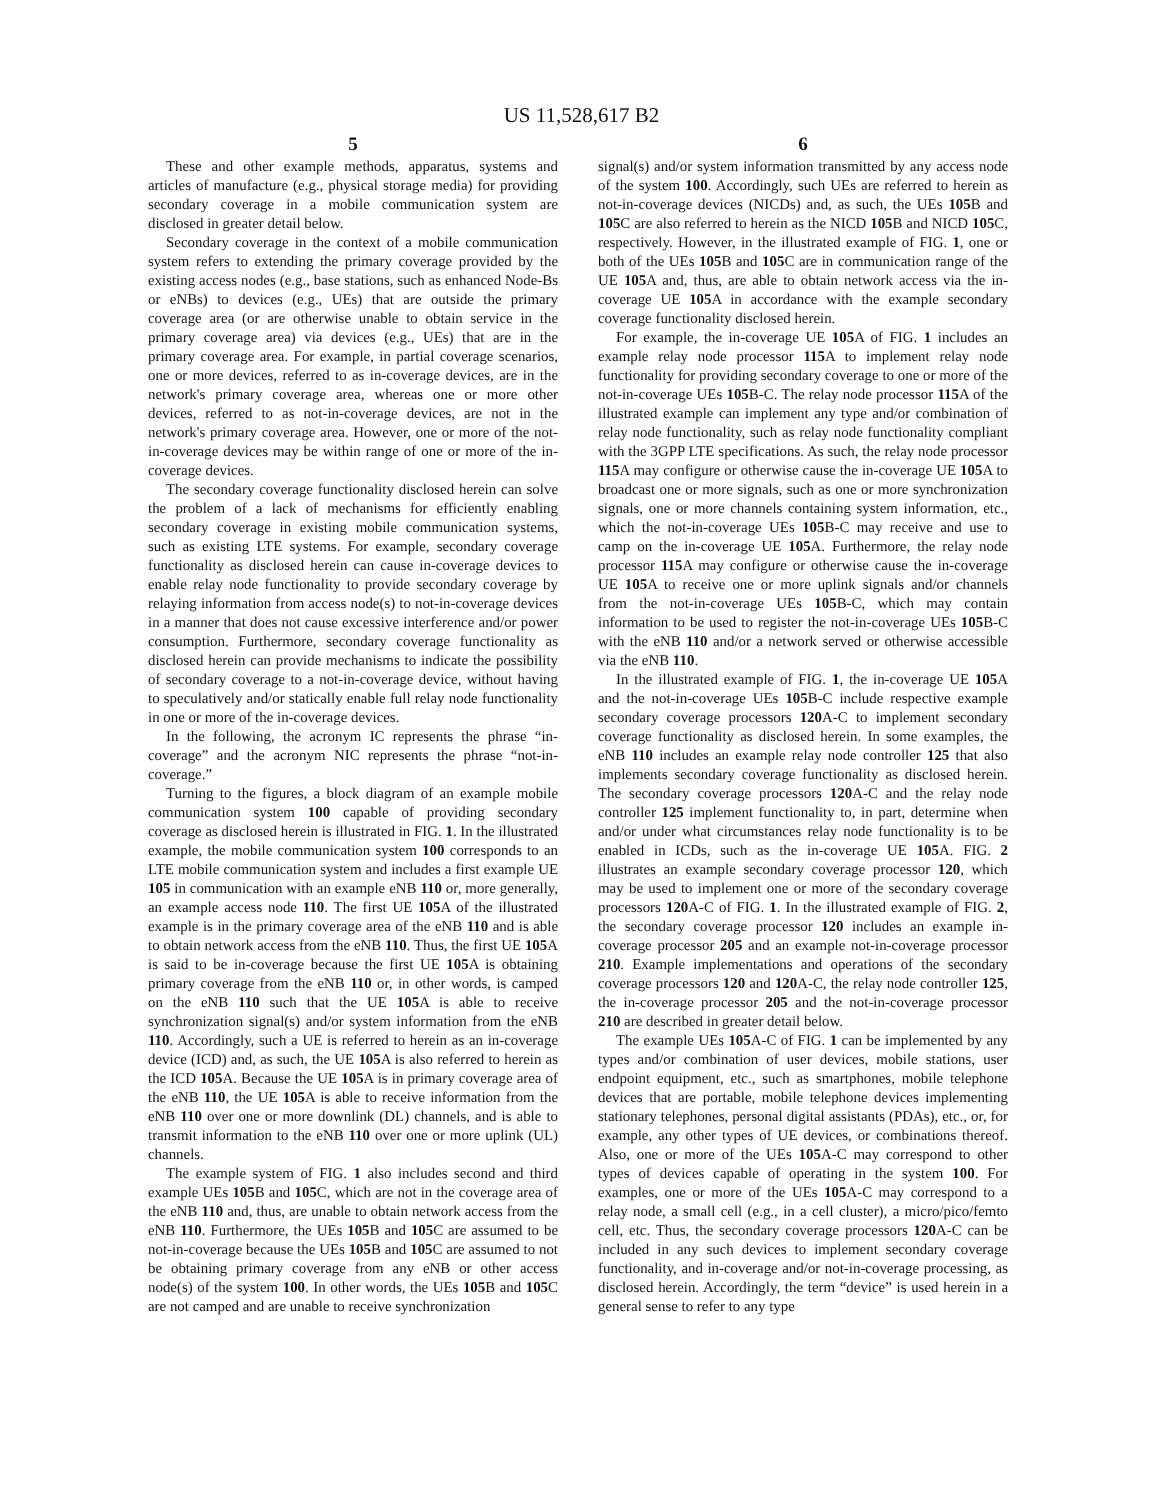US 11,528,617 B2
5
These and other example methods, apparatus, systems and articles of manufacture (e.g., physical storage media) for providing secondary coverage in a mobile communication system are disclosed in greater detail below.
Secondary coverage in the context of a mobile communication system refers to extending the primary coverage provided by the existing access nodes (e.g., base stations, such as enhanced Node-Bs or eNBs) to devices (e.g., UEs) that are outside the primary coverage area (or are otherwise unable to obtain service in the primary coverage area) via devices (e.g., UEs) that are in the primary coverage area. For example, in partial coverage scenarios, one or more devices, referred to as in-coverage devices, are in the network's primary coverage area, whereas one or more other devices, referred to as not-in-coverage devices, are not in the network's primary coverage area. However, one or more of the not-in-coverage devices may be within range of one or more of the in-coverage devices.
The secondary coverage functionality disclosed herein can solve the problem of a lack of mechanisms for efficiently enabling secondary coverage in existing mobile communication systems, such as existing LTE systems. For example, secondary coverage functionality as disclosed herein can cause in-coverage devices to enable relay node functionality to provide secondary coverage by relaying information from access node(s) to not-in-coverage devices in a manner that does not cause excessive interference and/or power consumption. Furthermore, secondary coverage functionality as disclosed herein can provide mechanisms to indicate the possibility of secondary coverage to a not-in-coverage device, without having to speculatively and/or statically enable full relay node functionality in one or more of the in-coverage devices.
In the following, the acronym IC represents the phrase “in-coverage” and the acronym NIC represents the phrase “not-in-coverage.”
Turning to the figures, a block diagram of an example mobile communication system 100 capable of providing secondary coverage as disclosed herein is illustrated in FIG. 1. In the illustrated example, the mobile communication system 100 corresponds to an LTE mobile communication system and includes a first example UE 105 in communication with an example eNB 110 or, more generally, an example access node 110. The first UE 105 A of the illustrated example is in the primary coverage area of the eNB 110 and is able to obtain network access from the eNB 110. Thus, the first UE 105 A is said to be in-coverage because the first UE 105 A is obtaining primary coverage from the eNB 110 or, in other words, is camped on the eNB 110 such that the UE 105 A is able to receive synchronization signal(s) and/or system information from the eNB 110. Accordingly, such a UE is referred to herein as an in-coverage device (ICD) and, as such, the UE 105 A is also referred to herein as the ICD 105 A. Because the UE 105 A is in primary coverage area of the eNB 110, the UE 105 A is able to receive information from the eNB 110 over one or more downlink (DL) channels, and is able to transmit information to the eNB 110 over one or more uplink (UL) channels.
The example system of FIG. 1 also includes second and third example UEs 105 B and 105 C, which are not in the coverage area of the eNB 110 and, thus, are unable to obtain network access from the eNB 110. Furthermore, the UEs 105 B and 105 C are assumed to be not-in-coverage because the UEs 105 B and 105 C are assumed to not be obtaining primary coverage from any eNB or other access node(s) of the system 100. In other words, the UEs 105 B and 105 C are not camped and are unable to receive synchronization
6
signal(s) and/or system information transmitted by any access node of the system 100. Accordingly, such UEs are referred to herein as not-in-coverage devices (NICDs) and, as such, the UEs 105 B and 105 C are also referred to herein as the NICD 105 B and NICD 105 C, respectively. However, in the illustrated example of FIG. 1, one or both of the UEs 105 B and 105 C are in communication range of the UE 105 A and, thus, are able to obtain network access via the in-coverage UE 105 A in accordance with the example secondary coverage functionality disclosed herein.
For example, the in-coverage UE 105 A of FIG. 1 includes an example relay node processor 115 A to implement relay node functionality for providing secondary coverage to one or more of the not-in-coverage UEs 105 B-C. The relay node processor 115 A of the illustrated example can implement any type and/or combination of relay node functionality, such as relay node functionality compliant with the 3GPP LTE specifications. As such, the relay node processor 115 A may configure or otherwise cause the in-coverage UE 105 A to broadcast one or more signals, such as one or more synchronization signals, one or more channels containing system information, etc., which the not-in-coverage UEs 105 B-C may receive and use to camp on the in-coverage UE 105 A. Furthermore, the relay node processor 115 A may configure or otherwise cause the in-coverage UE 105 A to receive one or more uplink signals and/or channels from the not-in-coverage UEs 105 B-C, which may contain information to be used to register the not-in-coverage UEs 105 B-C with the eNB 110 and/or a network served or otherwise accessible via the eNB 110.
In the illustrated example of FIG. 1, the in-coverage UE 105 A and the not-in-coverage UEs 105 B-C include respective example secondary coverage processors 120 A-C to implement secondary coverage functionality as disclosed herein. In some examples, the eNB 110 includes an example relay node controller 125 that also implements secondary coverage functionality as disclosed herein. The secondary coverage processors 120 A-C and the relay node controller 125 implement functionality to, in part, determine when and/or under what circumstances relay node functionality is to be enabled in ICDs, such as the in-coverage UE 105 A. FIG. 2 illustrates an example secondary coverage processor 120, which may be used to implement one or more of the secondary coverage processors 120 A-C of FIG. 1. In the illustrated example of FIG. 2, the secondary coverage processor 120 includes an example in-coverage processor 205 and an example not-in-coverage processor 210. Example implementations and operations of the secondary coverage processors 120 and 120 A-C, the relay node controller 125, the in-coverage processor 205 and the not-in-coverage processor 210 are described in greater detail below.
The example UEs 105 A-C of FIG. 1 can be implemented by any types and/or combination of user devices, mobile stations, user endpoint equipment, etc., such as smartphones, mobile telephone devices that are portable, mobile telephone devices implementing stationary telephones, personal digital assistants (PDAs), etc., or, for example, any other types of UE devices, or combinations thereof. Also, one or more of the UEs 105 A-C may correspond to other types of devices capable of operating in the system 100. For examples, one or more of the UEs 105 A-C may correspond to a relay node, a small cell (e.g., in a cell cluster), a micro/pico/femto cell, etc. Thus, the secondary coverage processors 120 A-C can be included in any such devices to implement secondary coverage functionality, and in-coverage and/or not-in-coverage processing, as disclosed herein. Accordingly, the term “device” is used herein in a general sense to refer to any type